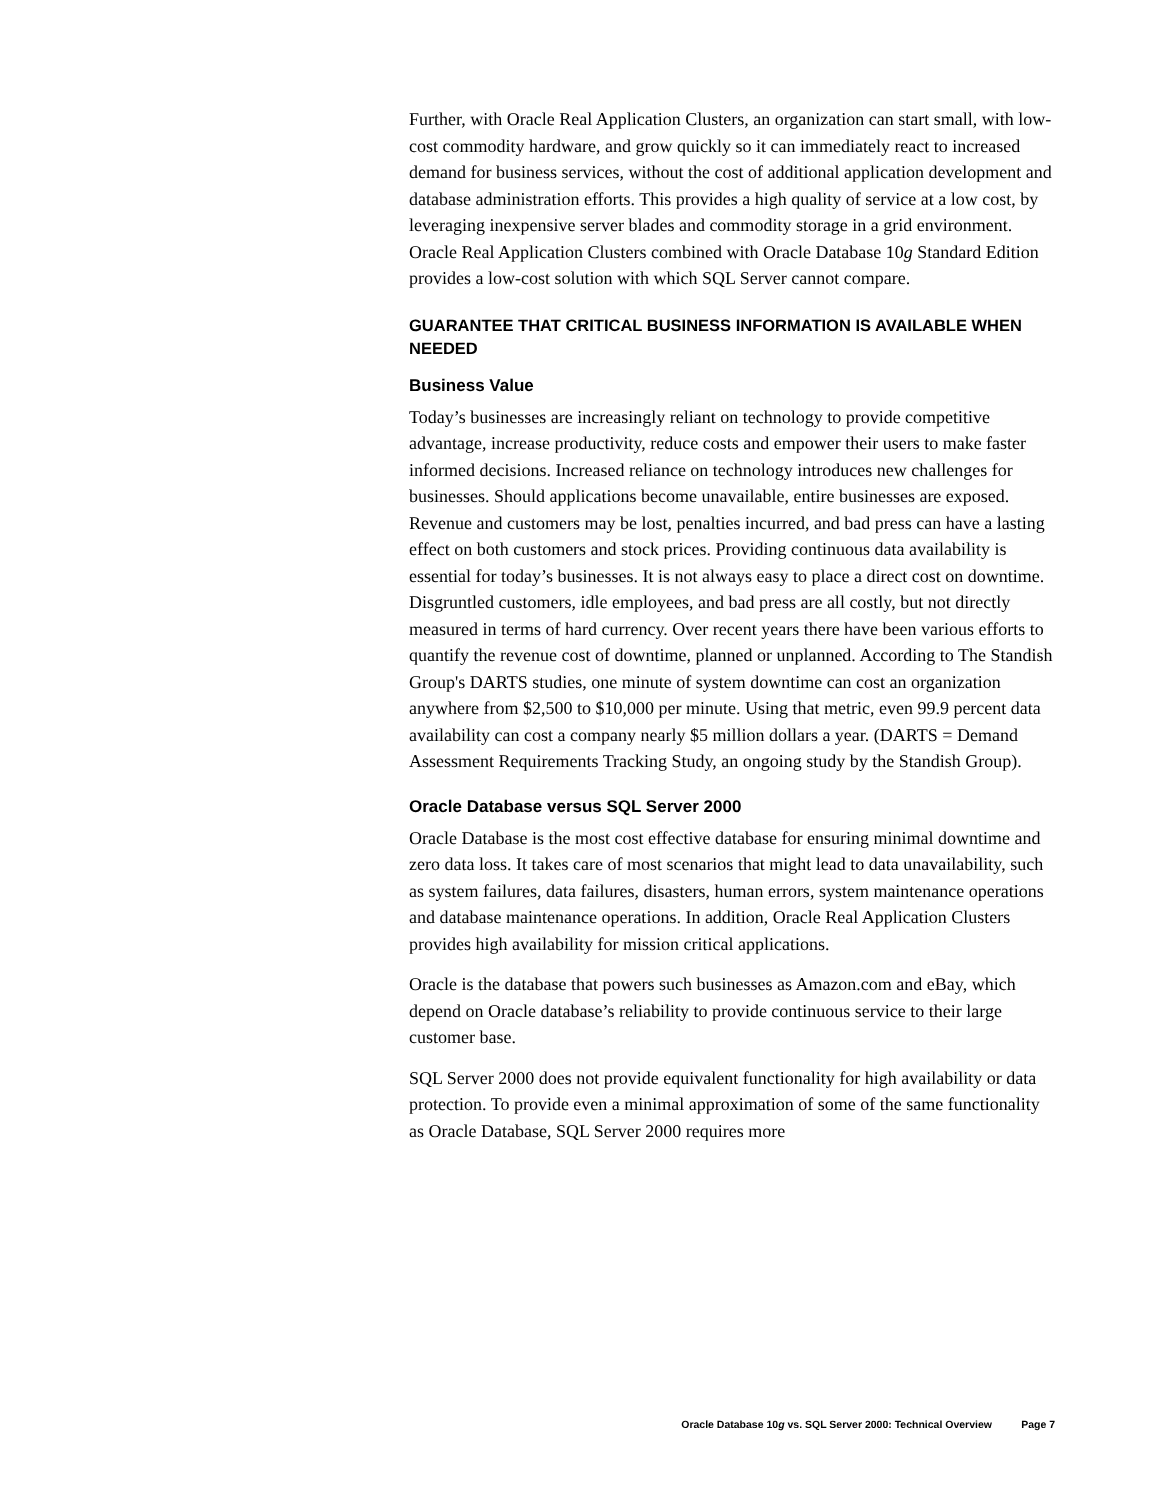Further, with Oracle Real Application Clusters, an organization can start small, with low-cost commodity hardware, and grow quickly so it can immediately react to increased demand for business services, without the cost of additional application development and database administration efforts. This provides a high quality of service at a low cost, by leveraging inexpensive server blades and commodity storage in a grid environment. Oracle Real Application Clusters combined with Oracle Database 10g Standard Edition provides a low-cost solution with which SQL Server cannot compare.
GUARANTEE THAT CRITICAL BUSINESS INFORMATION IS AVAILABLE WHEN NEEDED
Business Value
Today’s businesses are increasingly reliant on technology to provide competitive advantage, increase productivity, reduce costs and empower their users to make faster informed decisions. Increased reliance on technology introduces new challenges for businesses. Should applications become unavailable, entire businesses are exposed. Revenue and customers may be lost, penalties incurred, and bad press can have a lasting effect on both customers and stock prices. Providing continuous data availability is essential for today’s businesses. It is not always easy to place a direct cost on downtime. Disgruntled customers, idle employees, and bad press are all costly, but not directly measured in terms of hard currency. Over recent years there have been various efforts to quantify the revenue cost of downtime, planned or unplanned. According to The Standish Group's DARTS studies, one minute of system downtime can cost an organization anywhere from $2,500 to $10,000 per minute. Using that metric, even 99.9 percent data availability can cost a company nearly $5 million dollars a year. (DARTS = Demand Assessment Requirements Tracking Study, an ongoing study by the Standish Group).
Oracle Database versus SQL Server 2000
Oracle Database is the most cost effective database for ensuring minimal downtime and zero data loss. It takes care of most scenarios that might lead to data unavailability, such as system failures, data failures, disasters, human errors, system maintenance operations and database maintenance operations. In addition, Oracle Real Application Clusters provides high availability for mission critical applications.
Oracle is the database that powers such businesses as Amazon.com and eBay, which depend on Oracle database’s reliability to provide continuous service to their large customer base.
SQL Server 2000 does not provide equivalent functionality for high availability or data protection. To provide even a minimal approximation of some of the same functionality as Oracle Database, SQL Server 2000 requires more
Oracle Database 10g vs. SQL Server 2000: Technical Overview Page 7